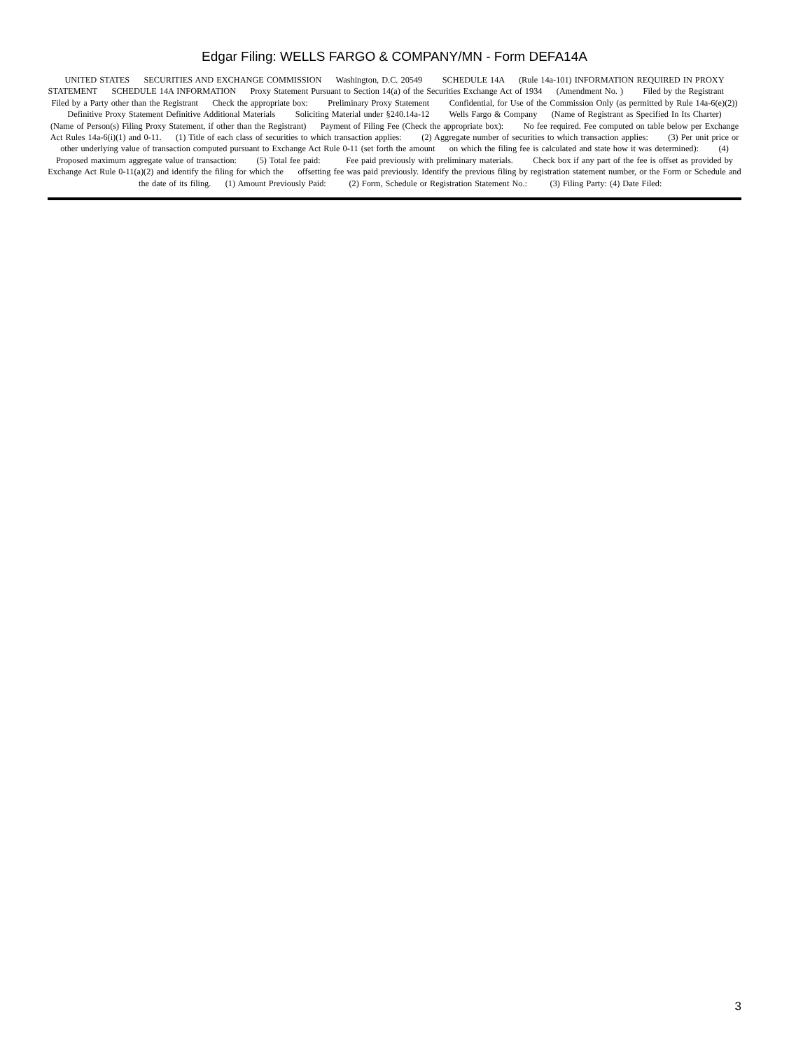Edgar Filing: WELLS FARGO & COMPANY/MN - Form DEFA14A
UNITED STATES SECURITIES AND EXCHANGE COMMISSION Washington, D.C. 20549 SCHEDULE 14A (Rule 14a-101) INFORMATION REQUIRED IN PROXY STATEMENT SCHEDULE 14A INFORMATION Proxy Statement Pursuant to Section 14(a) of the Securities Exchange Act of 1934 (Amendment No. ) Filed by the Registrant Filed by a Party other than the Registrant Check the appropriate box: Preliminary Proxy Statement Confidential, for Use of the Commission Only (as permitted by Rule 14a-6(e)(2)) Definitive Proxy Statement Definitive Additional Materials Soliciting Material under §240.14a-12 Wells Fargo & Company (Name of Registrant as Specified In Its Charter) (Name of Person(s) Filing Proxy Statement, if other than the Registrant) Payment of Filing Fee (Check the appropriate box): No fee required. Fee computed on table below per Exchange Act Rules 14a-6(i)(1) and 0-11. (1) Title of each class of securities to which transaction applies: (2) Aggregate number of securities to which transaction applies: (3) Per unit price or other underlying value of transaction computed pursuant to Exchange Act Rule 0-11 (set forth the amount on which the filing fee is calculated and state how it was determined): (4) Proposed maximum aggregate value of transaction: (5) Total fee paid: Fee paid previously with preliminary materials. Check box if any part of the fee is offset as provided by Exchange Act Rule 0-11(a)(2) and identify the filing for which the offsetting fee was paid previously. Identify the previous filing by registration statement number, or the Form or Schedule and the date of its filing. (1) Amount Previously Paid: (2) Form, Schedule or Registration Statement No.: (3) Filing Party: (4) Date Filed:
3